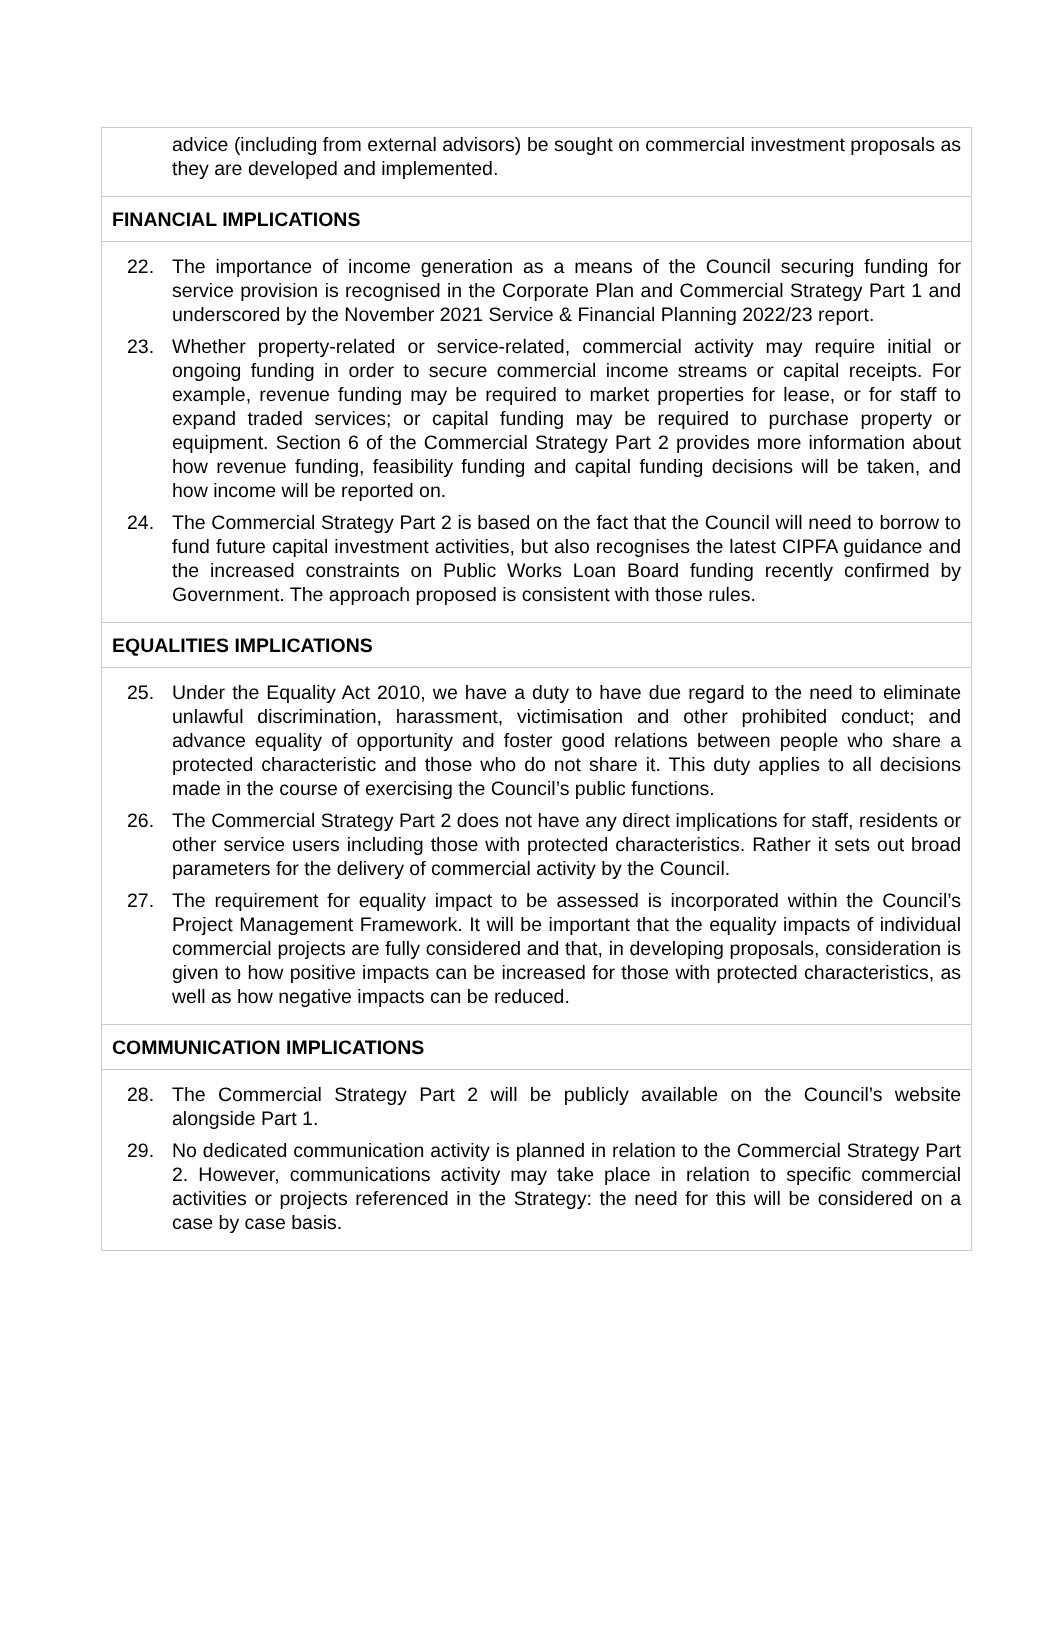advice (including from external advisors) be sought on commercial investment proposals as they are developed and implemented.
FINANCIAL IMPLICATIONS
22. The importance of income generation as a means of the Council securing funding for service provision is recognised in the Corporate Plan and Commercial Strategy Part 1 and underscored by the November 2021 Service & Financial Planning 2022/23 report.
23. Whether property-related or service-related, commercial activity may require initial or ongoing funding in order to secure commercial income streams or capital receipts. For example, revenue funding may be required to market properties for lease, or for staff to expand traded services; or capital funding may be required to purchase property or equipment. Section 6 of the Commercial Strategy Part 2 provides more information about how revenue funding, feasibility funding and capital funding decisions will be taken, and how income will be reported on.
24. The Commercial Strategy Part 2 is based on the fact that the Council will need to borrow to fund future capital investment activities, but also recognises the latest CIPFA guidance and the increased constraints on Public Works Loan Board funding recently confirmed by Government. The approach proposed is consistent with those rules.
EQUALITIES IMPLICATIONS
25. Under the Equality Act 2010, we have a duty to have due regard to the need to eliminate unlawful discrimination, harassment, victimisation and other prohibited conduct; and advance equality of opportunity and foster good relations between people who share a protected characteristic and those who do not share it. This duty applies to all decisions made in the course of exercising the Council’s public functions.
26. The Commercial Strategy Part 2 does not have any direct implications for staff, residents or other service users including those with protected characteristics. Rather it sets out broad parameters for the delivery of commercial activity by the Council.
27. The requirement for equality impact to be assessed is incorporated within the Council’s Project Management Framework. It will be important that the equality impacts of individual commercial projects are fully considered and that, in developing proposals, consideration is given to how positive impacts can be increased for those with protected characteristics, as well as how negative impacts can be reduced.
COMMUNICATION IMPLICATIONS
28. The Commercial Strategy Part 2 will be publicly available on the Council’s website alongside Part 1.
29. No dedicated communication activity is planned in relation to the Commercial Strategy Part 2. However, communications activity may take place in relation to specific commercial activities or projects referenced in the Strategy: the need for this will be considered on a case by case basis.